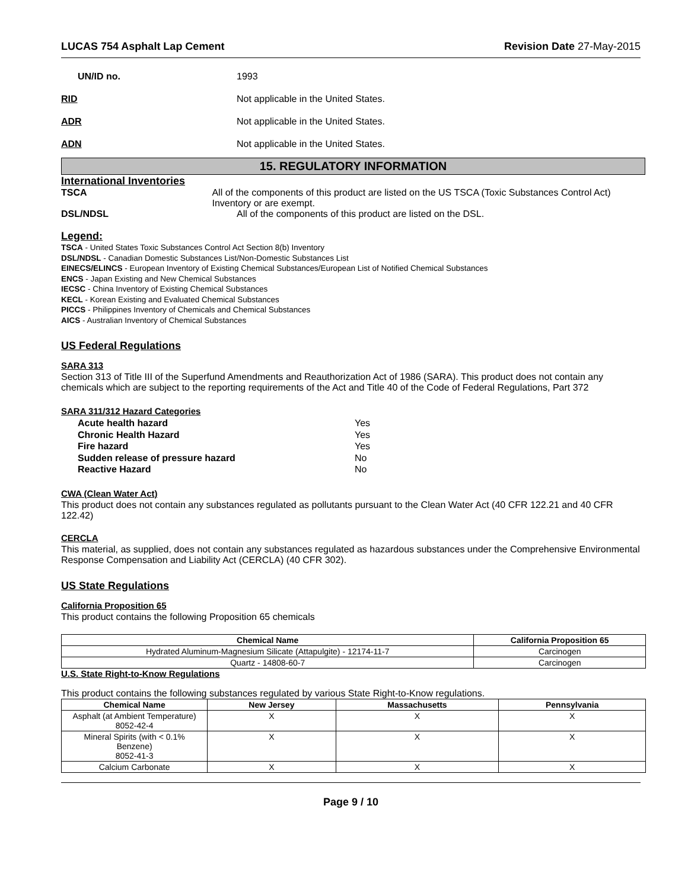LUCAS 754 Asphalt Lap Cement Revision Date 27-May-2015
UN/ID no. 1993
RID Not applicable in the United States.
ADR Not applicable in the United States.
ADN Not applicable in the United States.
15. REGULATORY INFORMATION
International Inventories
TSCA All of the components of this product are listed on the US TSCA (Toxic Substances Control Act) Inventory or are exempt.
DSL/NDSL All of the components of this product are listed on the DSL.
Legend:
TSCA - United States Toxic Substances Control Act Section 8(b) Inventory
DSL/NDSL - Canadian Domestic Substances List/Non-Domestic Substances List
EINECS/ELINCS - European Inventory of Existing Chemical Substances/European List of Notified Chemical Substances
ENCS - Japan Existing and New Chemical Substances
IECSC - China Inventory of Existing Chemical Substances
KECL - Korean Existing and Evaluated Chemical Substances
PICCS - Philippines Inventory of Chemicals and Chemical Substances
AICS - Australian Inventory of Chemical Substances
US Federal Regulations
SARA 313
Section 313 of Title III of the Superfund Amendments and Reauthorization Act of 1986 (SARA). This product does not contain any chemicals which are subject to the reporting requirements of the Act and Title 40 of the Code of Federal Regulations, Part 372
SARA 311/312 Hazard Categories
Acute health hazard Yes
Chronic Health Hazard Yes
Fire hazard Yes
Sudden release of pressure hazard No
Reactive Hazard No
CWA (Clean Water Act)
This product does not contain any substances regulated as pollutants pursuant to the Clean Water Act (40 CFR 122.21 and 40 CFR 122.42)
CERCLA
This material, as supplied, does not contain any substances regulated as hazardous substances under the Comprehensive Environmental Response Compensation and Liability Act (CERCLA) (40 CFR 302).
US State Regulations
California Proposition 65
This product contains the following Proposition 65 chemicals
| Chemical Name | California Proposition 65 |
| --- | --- |
| Hydrated Aluminum-Magnesium Silicate (Attapulgite) - 12174-11-7 | Carcinogen |
| Quartz - 14808-60-7 | Carcinogen |
U.S. State Right-to-Know Regulations
This product contains the following substances regulated by various State Right-to-Know regulations.
| Chemical Name | New Jersey | Massachusetts | Pennsylvania |
| --- | --- | --- | --- |
| Asphalt (at Ambient Temperature) 8052-42-4 | X | X | X |
| Mineral Spirits (with < 0.1% Benzene) 8052-41-3 | X | X | X |
| Calcium Carbonate | X | X | X |
Page 9 / 10